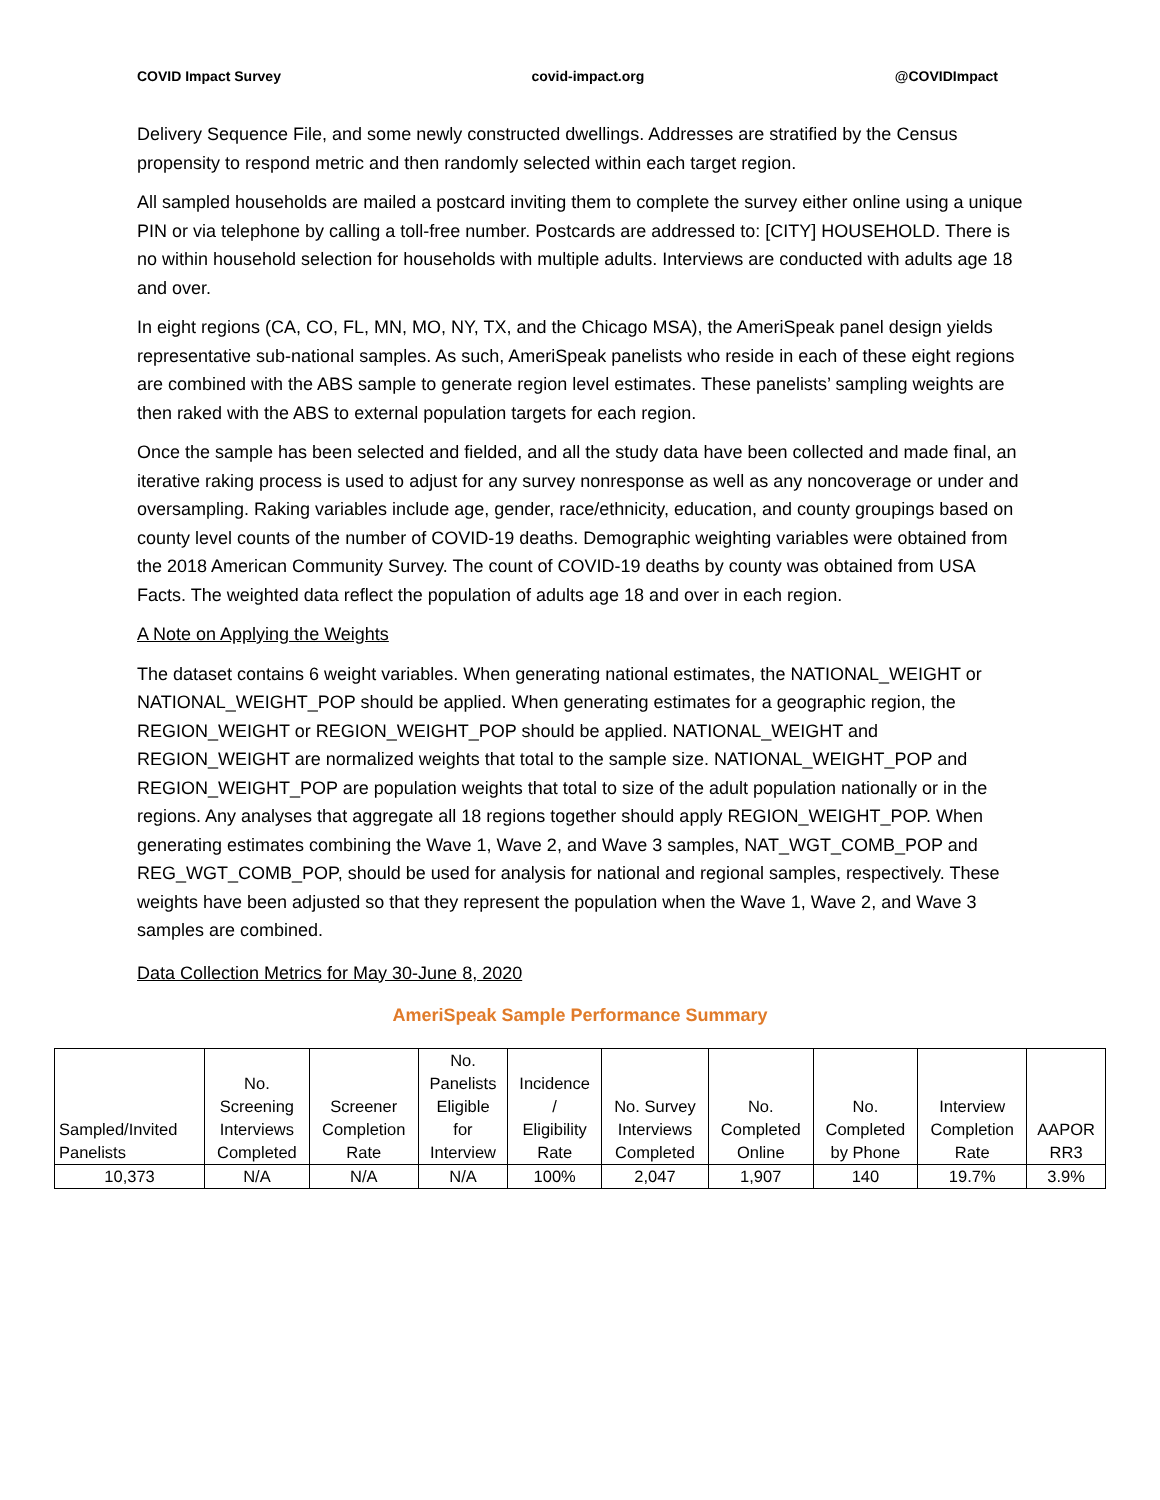COVID Impact Survey covid-impact.org @COVIDImpact
Delivery Sequence File, and some newly constructed dwellings. Addresses are stratified by the Census propensity to respond metric and then randomly selected within each target region.
All sampled households are mailed a postcard inviting them to complete the survey either online using a unique PIN or via telephone by calling a toll-free number. Postcards are addressed to: [CITY] HOUSEHOLD. There is no within household selection for households with multiple adults. Interviews are conducted with adults age 18 and over.
In eight regions (CA, CO, FL, MN, MO, NY, TX, and the Chicago MSA), the AmeriSpeak panel design yields representative sub-national samples. As such, AmeriSpeak panelists who reside in each of these eight regions are combined with the ABS sample to generate region level estimates. These panelists’ sampling weights are then raked with the ABS to external population targets for each region.
Once the sample has been selected and fielded, and all the study data have been collected and made final, an iterative raking process is used to adjust for any survey nonresponse as well as any noncoverage or under and oversampling. Raking variables include age, gender, race/ethnicity, education, and county groupings based on county level counts of the number of COVID-19 deaths. Demographic weighting variables were obtained from the 2018 American Community Survey. The count of COVID-19 deaths by county was obtained from USA Facts. The weighted data reflect the population of adults age 18 and over in each region.
A Note on Applying the Weights
The dataset contains 6 weight variables. When generating national estimates, the NATIONAL_WEIGHT or NATIONAL_WEIGHT_POP should be applied. When generating estimates for a geographic region, the REGION_WEIGHT or REGION_WEIGHT_POP should be applied. NATIONAL_WEIGHT and REGION_WEIGHT are normalized weights that total to the sample size. NATIONAL_WEIGHT_POP and REGION_WEIGHT_POP are population weights that total to size of the adult population nationally or in the regions. Any analyses that aggregate all 18 regions together should apply REGION_WEIGHT_POP. When generating estimates combining the Wave 1, Wave 2, and Wave 3 samples, NAT_WGT_COMB_POP and REG_WGT_COMB_POP, should be used for analysis for national and regional samples, respectively. These weights have been adjusted so that they represent the population when the Wave 1, Wave 2, and Wave 3 samples are combined.
Data Collection Metrics for May 30-June 8, 2020
AmeriSpeak Sample Performance Summary
| Sampled/Invited Panelists | No. Screening Interviews Completed | Screener Completion Rate | No. Panelists Eligible for Interview | Incidence / Eligibility Rate | No. Survey Interviews Completed | No. Completed Online | No. Completed by Phone | Interview Completion Rate | AAPOR RR3 |
| --- | --- | --- | --- | --- | --- | --- | --- | --- | --- |
| 10,373 | N/A | N/A | N/A | 100% | 2,047 | 1,907 | 140 | 19.7% | 3.9% |